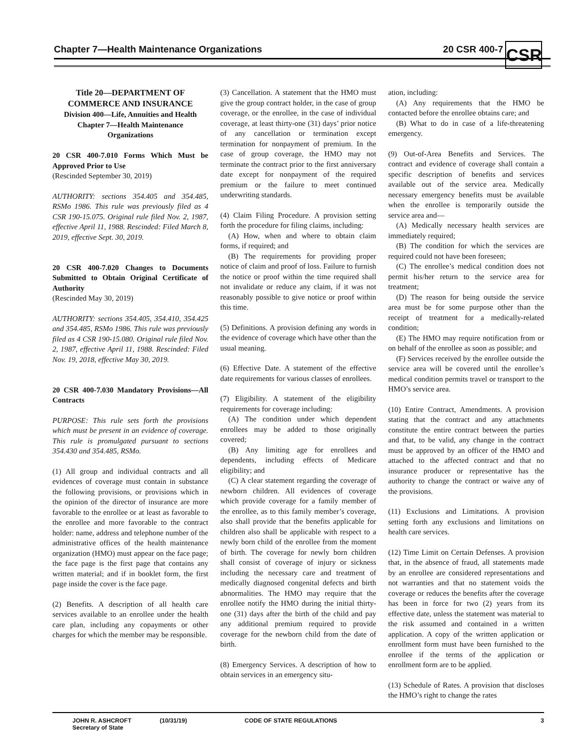Chapter 7—Health Maintenance Organizations 20 CSR 400-7 CSR
Title 20—DEPARTMENT OF
COMMERCE AND INSURANCE
Division 400—Life, Annuities and Health
Chapter 7—Health Maintenance
Organizations
20 CSR 400-7.010 Forms Which Must be Approved Prior to Use
(Rescinded September 30, 2019)
AUTHORITY: sections 354.405 and 354.485, RSMo 1986. This rule was previously filed as 4 CSR 190-15.075. Original rule filed Nov. 2, 1987, effective April 11, 1988. Rescinded: Filed March 8, 2019, effective Sept. 30, 2019.
20 CSR 400-7.020 Changes to Documents Submitted to Obtain Original Certificate of Authority
(Rescinded May 30, 2019)
AUTHORITY: sections 354.405, 354.410, 354.425 and 354.485, RSMo 1986. This rule was previously filed as 4 CSR 190-15.080. Original rule filed Nov. 2, 1987, effective April 11, 1988. Rescinded: Filed Nov. 19, 2018, effective May 30, 2019.
20 CSR 400-7.030 Mandatory Provisions—All Contracts
PURPOSE: This rule sets forth the provisions which must be present in an evidence of coverage. This rule is promulgated pursuant to sections 354.430 and 354.485, RSMo.
(1) All group and individual contracts and all evidences of coverage must contain in substance the following provisions, or provisions which in the opinion of the director of insurance are more favorable to the enrollee or at least as favorable to the enrollee and more favorable to the contract holder: name, address and telephone number of the administrative offices of the health maintenance organization (HMO) must appear on the face page; the face page is the first page that contains any written material; and if in booklet form, the first page inside the cover is the face page.
(2) Benefits. A description of all health care services available to an enrollee under the health care plan, including any copayments or other charges for which the member may be responsible.
(3) Cancellation. A statement that the HMO must give the group contract holder, in the case of group coverage, or the enrollee, in the case of individual coverage, at least thirty-one (31) days’ prior notice of any cancellation or termination except termination for nonpayment of premium. In the case of group coverage, the HMO may not terminate the contract prior to the first anniversary date except for nonpayment of the required premium or the failure to meet continued underwriting standards.
(4) Claim Filing Procedure. A provision setting forth the procedure for filing claims, including:
(A) How, when and where to obtain claim forms, if required; and
(B) The requirements for providing proper notice of claim and proof of loss. Failure to furnish the notice or proof within the time required shall not invalidate or reduce any claim, if it was not reasonably possible to give notice or proof within this time.
(5) Definitions. A provision defining any words in the evidence of coverage which have other than the usual meaning.
(6) Effective Date. A statement of the effective date requirements for various classes of enrollees.
(7) Eligibility. A statement of the eligibility requirements for coverage including:
(A) The condition under which dependent enrollees may be added to those originally covered;
(B) Any limiting age for enrollees and dependents, including effects of Medicare eligibility; and
(C) A clear statement regarding the coverage of newborn children. All evidences of coverage which provide coverage for a family member of the enrollee, as to this family member’s coverage, also shall provide that the benefits applicable for children also shall be applicable with respect to a newly born child of the enrollee from the moment of birth. The coverage for newly born children shall consist of coverage of injury or sickness including the necessary care and treatment of medically diagnosed congenital defects and birth abnormalities. The HMO may require that the enrollee notify the HMO during the initial thirty-one (31) days after the birth of the child and pay any additional premium required to provide coverage for the newborn child from the date of birth.
(8) Emergency Services. A description of how to obtain services in an emergency situ-
ation, including:
(A) Any requirements that the HMO be contacted before the enrollee obtains care; and
(B) What to do in case of a life-threatening emergency.
(9) Out-of-Area Benefits and Services. The contract and evidence of coverage shall contain a specific description of benefits and services available out of the service area. Medically necessary emergency benefits must be available when the enrollee is temporarily outside the service area and—
(A) Medically necessary health services are immediately required;
(B) The condition for which the services are required could not have been foreseen;
(C) The enrollee’s medical condition does not permit his/her return to the service area for treatment;
(D) The reason for being outside the service area must be for some purpose other than the receipt of treatment for a medically-related condition;
(E) The HMO may require notification from or on behalf of the enrollee as soon as possible; and
(F) Services received by the enrollee outside the service area will be covered until the enrollee’s medical condition permits travel or transport to the HMO’s service area.
(10) Entire Contract, Amendments. A provision stating that the contract and any attachments constitute the entire contract between the parties and that, to be valid, any change in the contract must be approved by an officer of the HMO and attached to the affected contract and that no insurance producer or representative has the authority to change the contract or waive any of the provisions.
(11) Exclusions and Limitations. A provision setting forth any exclusions and limitations on health care services.
(12) Time Limit on Certain Defenses. A provision that, in the absence of fraud, all statements made by an enrollee are considered representations and not warranties and that no statement voids the coverage or reduces the benefits after the coverage has been in force for two (2) years from its effective date, unless the statement was material to the risk assumed and contained in a written application. A copy of the written application or enrollment form must have been furnished to the enrollee if the terms of the application or enrollment form are to be applied.
(13) Schedule of Rates. A provision that discloses the HMO’s right to change the rates
JOHN R. ASHCROFT
Secretary of State (10/31/19) CODE OF STATE REGULATIONS 3